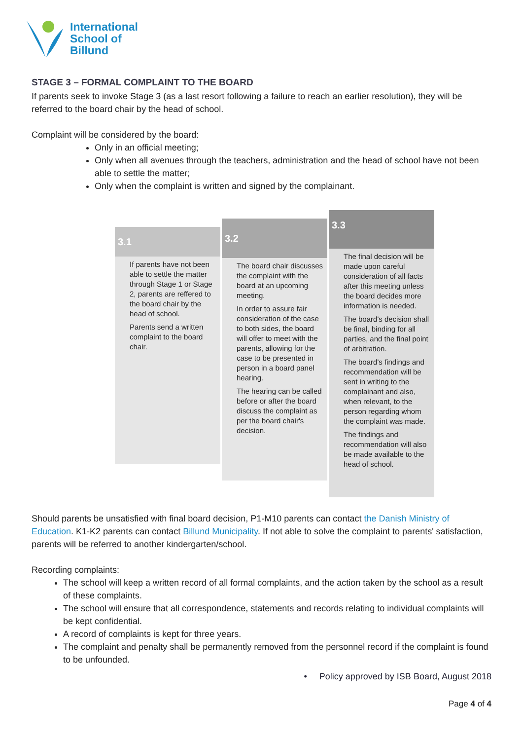International
School of
Billund
STAGE 3 – FORMAL COMPLAINT TO THE BOARD
If parents seek to invoke Stage 3 (as a last resort following a failure to reach an earlier resolution), they will be referred to the board chair by the head of school.
Complaint will be considered by the board:
Only in an official meeting;
Only when all avenues through the teachers, administration and the head of school have not been able to settle the matter;
Only when the complaint is written and signed by the complainant.
3.1
If parents have not been able to settle the matter through Stage 1 or Stage 2, parents are reffered to the board chair by the head of school.
Parents send a written complaint to the board chair.
3.2
The board chair discusses the complaint with the board at an upcoming meeting.
In order to assure fair consideration of the case to both sides, the board will offer to meet with the parents, allowing for the case to be presented in person in a board panel hearing.
The hearing can be called before or after the board discuss the complaint as per the board chair's decision.
3.3
The final decision will be made upon careful consideration of all facts after this meeting unless the board decides more information is needed.
The board's decision shall be final, binding for all parties, and the final point of arbitration.
The board's findings and recommendation will be sent in writing to the complainant and also, when relevant, to the person regarding whom the complaint was made.
The findings and recommendation will also be made available to the head of school.
Should parents be unsatisfied with final board decision, P1-M10 parents can contact the Danish Ministry of Education. K1-K2 parents can contact Billund Municipality. If not able to solve the complaint to parents' satisfaction, parents will be referred to another kindergarten/school.
Recording complaints:
The school will keep a written record of all formal complaints, and the action taken by the school as a result of these complaints.
The school will ensure that all correspondence, statements and records relating to individual complaints will be kept confidential.
A record of complaints is kept for three years.
The complaint and penalty shall be permanently removed from the personnel record if the complaint is found to be unfounded.
• Policy approved by ISB Board, August 2018
Page 4 of 4